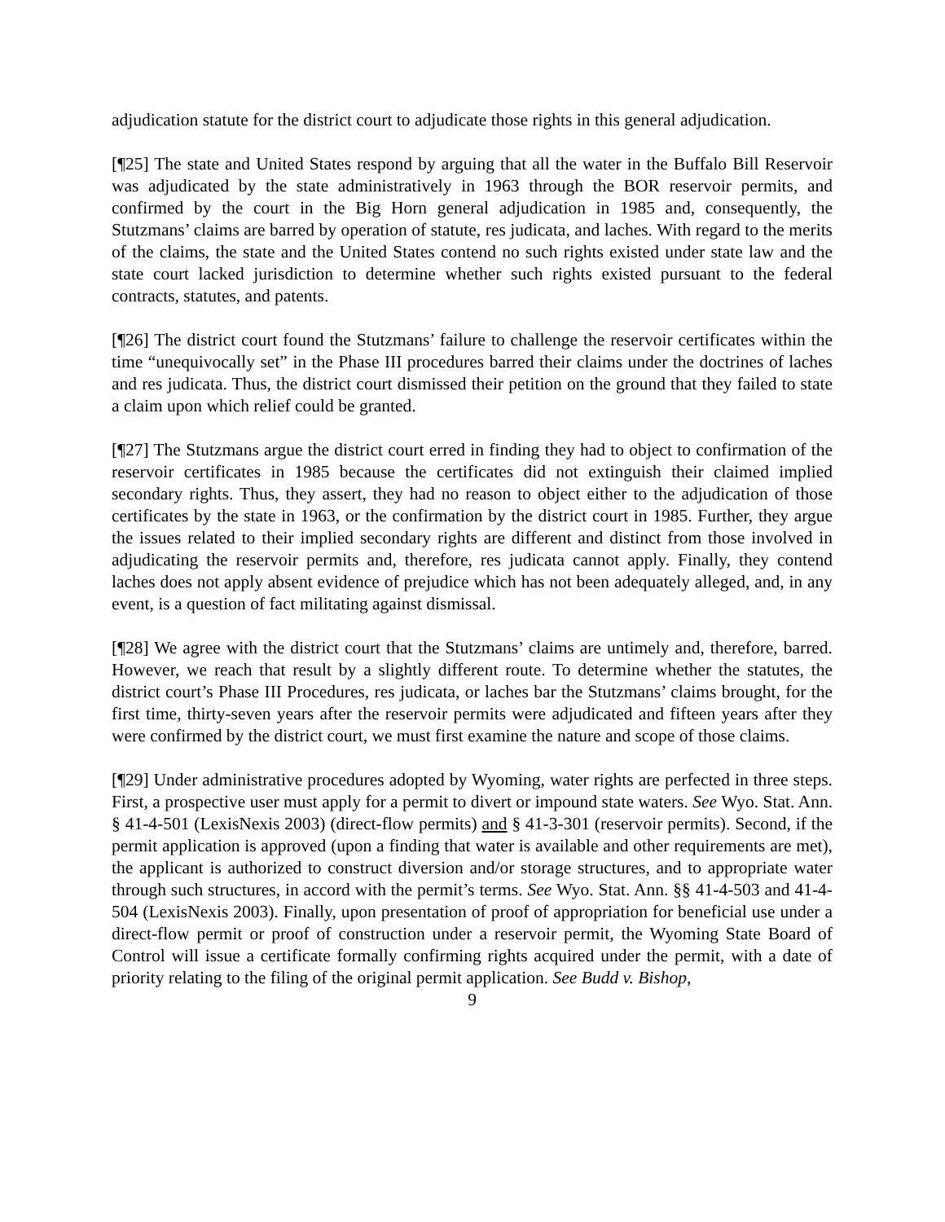adjudication statute for the district court to adjudicate those rights in this general adjudication.
[¶25] The state and United States respond by arguing that all the water in the Buffalo Bill Reservoir was adjudicated by the state administratively in 1963 through the BOR reservoir permits, and confirmed by the court in the Big Horn general adjudication in 1985 and, consequently, the Stutzmans’ claims are barred by operation of statute, res judicata, and laches. With regard to the merits of the claims, the state and the United States contend no such rights existed under state law and the state court lacked jurisdiction to determine whether such rights existed pursuant to the federal contracts, statutes, and patents.
[¶26] The district court found the Stutzmans’ failure to challenge the reservoir certificates within the time “unequivocally set” in the Phase III procedures barred their claims under the doctrines of laches and res judicata. Thus, the district court dismissed their petition on the ground that they failed to state a claim upon which relief could be granted.
[¶27] The Stutzmans argue the district court erred in finding they had to object to confirmation of the reservoir certificates in 1985 because the certificates did not extinguish their claimed implied secondary rights. Thus, they assert, they had no reason to object either to the adjudication of those certificates by the state in 1963, or the confirmation by the district court in 1985. Further, they argue the issues related to their implied secondary rights are different and distinct from those involved in adjudicating the reservoir permits and, therefore, res judicata cannot apply. Finally, they contend laches does not apply absent evidence of prejudice which has not been adequately alleged, and, in any event, is a question of fact militating against dismissal.
[¶28] We agree with the district court that the Stutzmans’ claims are untimely and, therefore, barred. However, we reach that result by a slightly different route. To determine whether the statutes, the district court’s Phase III Procedures, res judicata, or laches bar the Stutzmans’ claims brought, for the first time, thirty-seven years after the reservoir permits were adjudicated and fifteen years after they were confirmed by the district court, we must first examine the nature and scope of those claims.
[¶29] Under administrative procedures adopted by Wyoming, water rights are perfected in three steps. First, a prospective user must apply for a permit to divert or impound state waters. See Wyo. Stat. Ann. § 41-4-501 (LexisNexis 2003) (direct-flow permits) and § 41-3-301 (reservoir permits). Second, if the permit application is approved (upon a finding that water is available and other requirements are met), the applicant is authorized to construct diversion and/or storage structures, and to appropriate water through such structures, in accord with the permit’s terms. See Wyo. Stat. Ann. §§ 41-4-503 and 41-4-504 (LexisNexis 2003). Finally, upon presentation of proof of appropriation for beneficial use under a direct-flow permit or proof of construction under a reservoir permit, the Wyoming State Board of Control will issue a certificate formally confirming rights acquired under the permit, with a date of priority relating to the filing of the original permit application. See Budd v. Bishop,
9